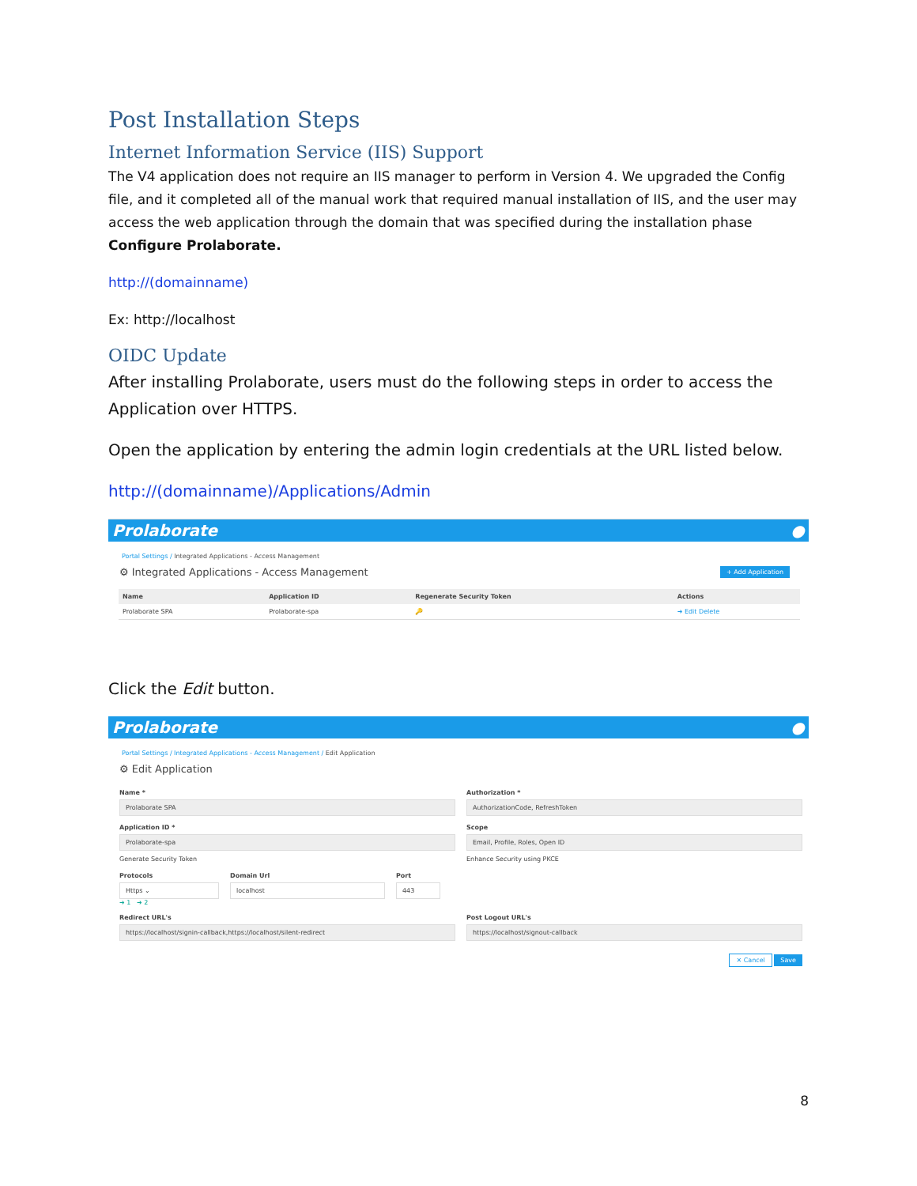Post Installation Steps
Internet Information Service (IIS) Support
The V4 application does not require an IIS manager to perform in Version 4. We upgraded the Config file, and it completed all of the manual work that required manual installation of IIS, and the user may access the web application through the domain that was specified during the installation phase Configure Prolaborate.
http://(domainname)
Ex: http://localhost
OIDC Update
After installing Prolaborate, users must do the following steps in order to access the Application over HTTPS.
Open the application by entering the admin login credentials at the URL listed below.
http://(domainname)/Applications/Admin
Prolaborate ●
Portal Settings / Integrated Applications - Access Management
⚙ Integrated Applications - Access Management + Add Application
| Name | Application ID | Regenerate Security Token | Actions |
| --- | --- | --- | --- |
| Prolaborate SPA | Prolaborate-spa | 🔑 | ➜ Edit Delete |
Click the Edit button.
Prolaborate ●
Portal Settings / Integrated Applications - Access Management / Edit Application
⚙ Edit Application
Name *
Prolaborate SPA
Authorization *
AuthorizationCode, RefreshToken
Application ID *
Prolaborate-spa
Scope
Email, Profile, Roles, Open ID
Generate Security Token
Protocols
Https ⌄
Domain Url
localhost
Port
443
➜ 1 ➜ 2
Enhance Security using PKCE
Redirect URL's
https://localhost/signin-callback,https://localhost/silent-redirect
Post Logout URL's
https://localhost/signout-callback
✕ Cancel Save
8